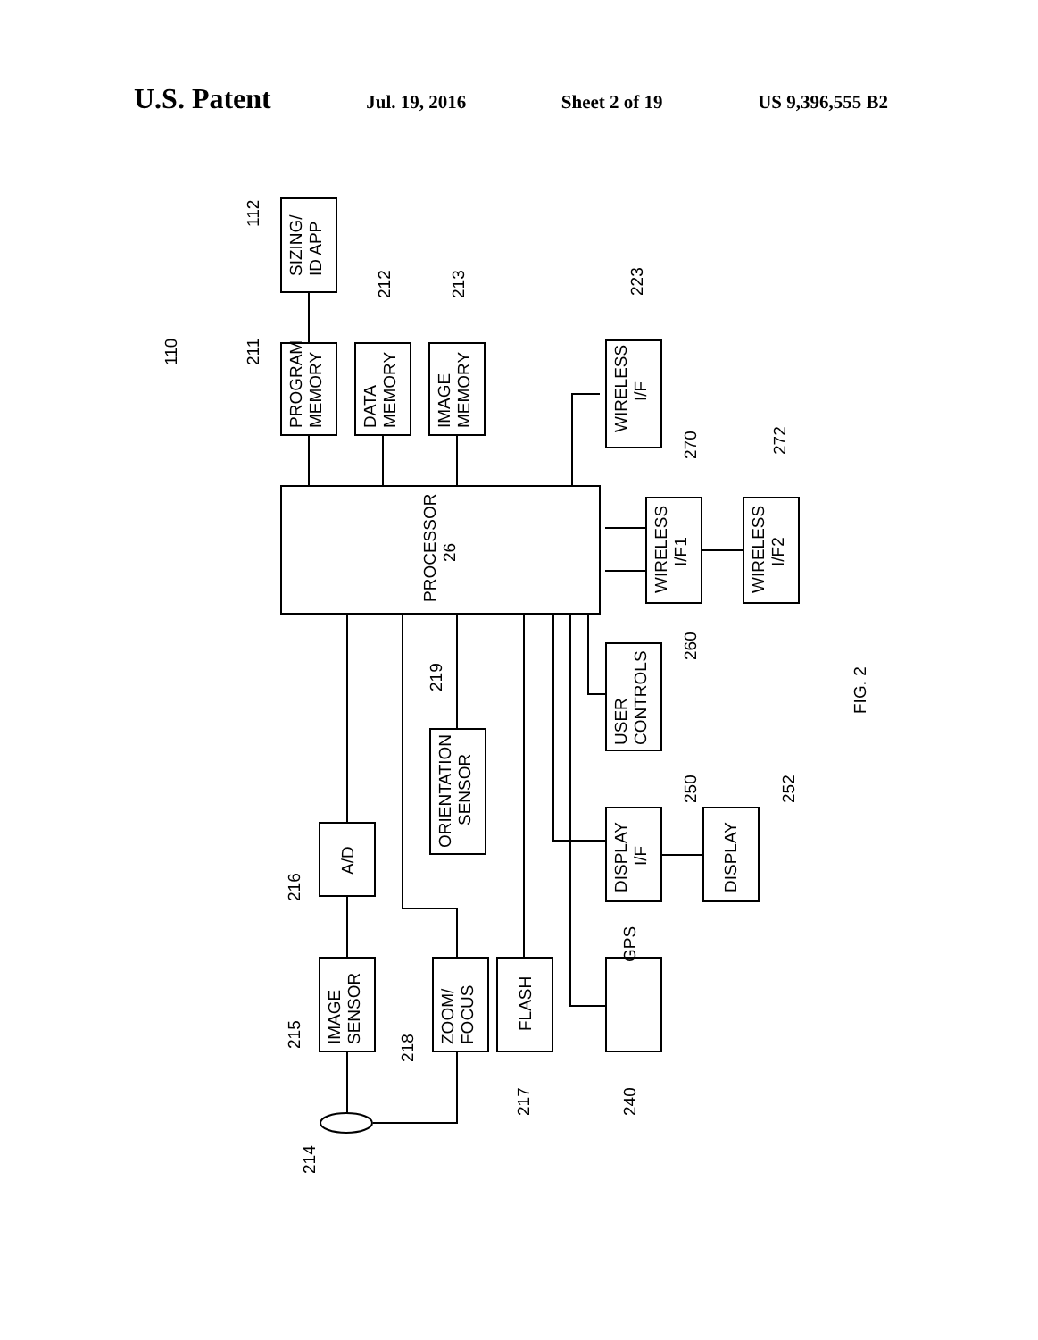U.S. Patent
Jul. 19, 2016 Sheet 2 of 19 US 9,396,555 B2
GPS
SIZING/
ID APP
PROGRAM
MEMORY
DATA
MEMORY
IMAGE
MEMORY
PROCESSOR
26
WIRELESS
I/F
WIRELESS
I/F1
WIRELESS
I/F2
USER
CONTROLS
ORIENTATION
SENSOR
A/D
DISPLAY
I/F
DISPLAY
IMAGE
SENSOR
ZOOM/
FOCUS
FLASH
112
211
212
213
110
223
270
272
260
219
250
252
216
215
218
217
240
214
FIG. 2